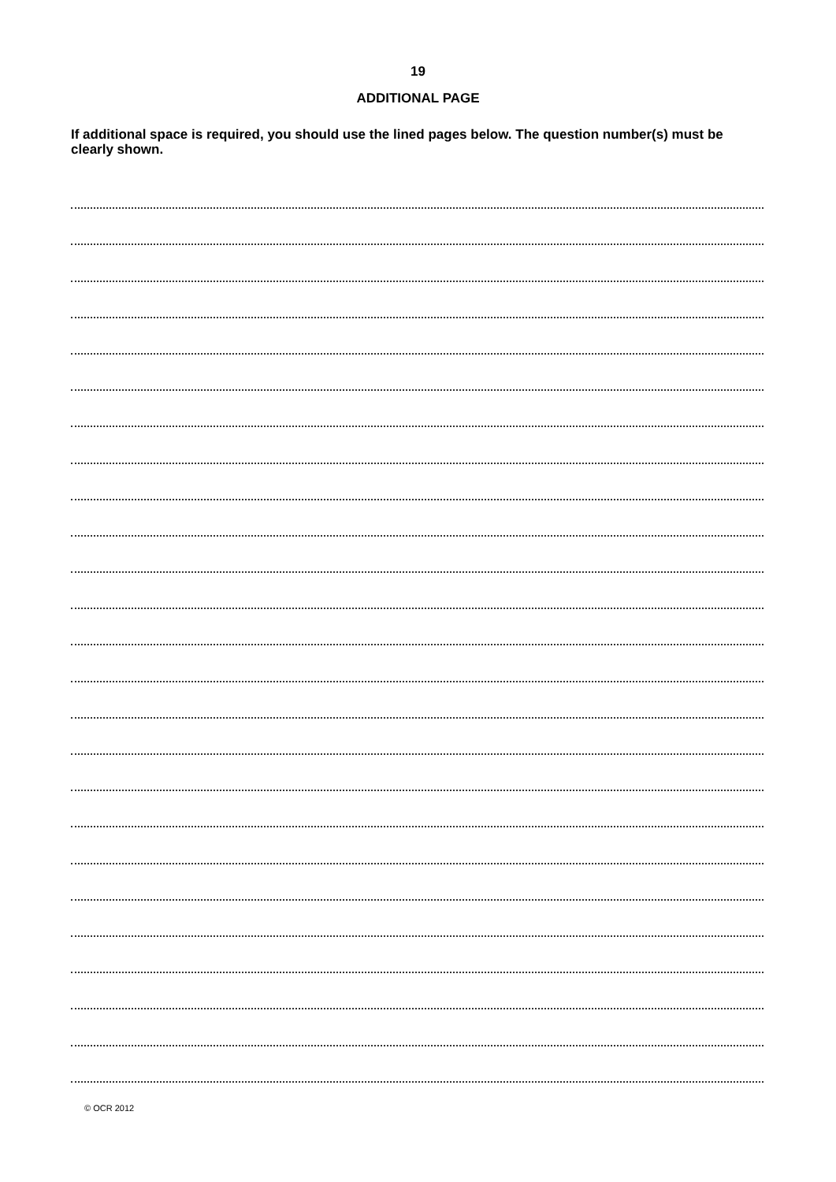19
ADDITIONAL PAGE
If additional space is required, you should use the lined pages below. The question number(s) must be clearly shown.
© OCR 2012